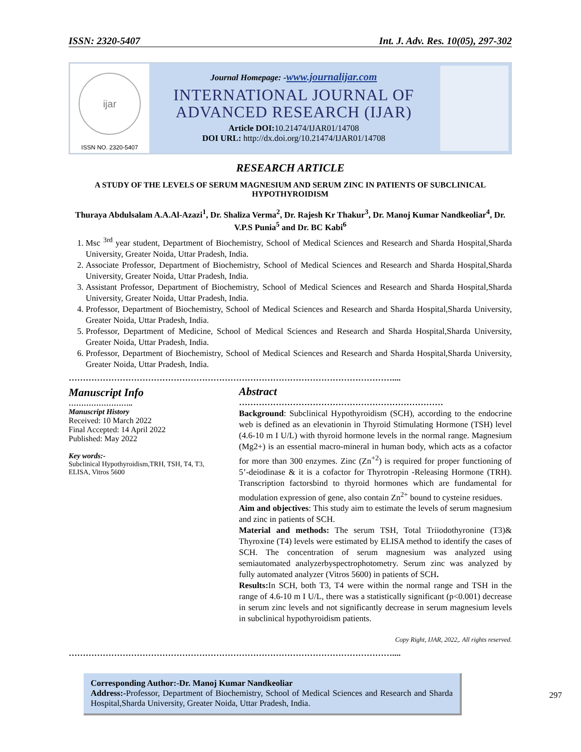ISSN: 2320-5407 Int. J. Adv. Res. 10(05), 297-302
ijar
ISSN NO. 2320-5407
Journal Homepage: -www.journalijar.com
INTERNATIONAL JOURNAL OF
ADVANCED RESEARCH (IJAR)
Article DOI: 10.21474/IJAR01/14708
DOI URL: http://dx.doi.org/10.21474/IJAR01/14708
RESEARCH ARTICLE
A STUDY OF THE LEVELS OF SERUM MAGNESIUM AND SERUM ZINC IN PATIENTS OF SUBCLINICAL HYPOTHYROIDISM
Thuraya Abdulsalam A.A.Al-Azazi<sup>1</sup>, Dr. Shaliza Verma<sup>2</sup>, Dr. Rajesh Kr Thakur<sup>3</sup>, Dr. Manoj Kumar Nandkeoliar<sup>4</sup>, Dr. V.P.S Punia<sup>5</sup> and Dr. BC Kabi<sup>6</sup>
1. Msc <sup>3rd</sup> year student, Department of Biochemistry, School of Medical Sciences and Research and Sharda Hospital,Sharda University, Greater Noida, Uttar Pradesh, India.
2. Associate Professor, Department of Biochemistry, School of Medical Sciences and Research and Sharda Hospital,Sharda University, Greater Noida, Uttar Pradesh, India.
3. Assistant Professor, Department of Biochemistry, School of Medical Sciences and Research and Sharda Hospital,Sharda University, Greater Noida, Uttar Pradesh, India.
4. Professor, Department of Biochemistry, School of Medical Sciences and Research and Sharda Hospital,Sharda University, Greater Noida, Uttar Pradesh, India.
5. Professor, Department of Medicine, School of Medical Sciences and Research and Sharda Hospital,Sharda University, Greater Noida, Uttar Pradesh, India.
6. Professor, Department of Biochemistry, School of Medical Sciences and Research and Sharda Hospital,Sharda University, Greater Noida, Uttar Pradesh, India.
……………………………………………………………………………………………………....
Manuscript Info
……………………..
Manuscript History
Received: 10 March 2022
Final Accepted: 14 April 2022
Published: May 2022
Key words:-
Subclinical Hypothyroidism,TRH, TSH, T4, T3, ELISA, Vitros 5600
Abstract
………………………………………………………………
Background: Subclinical Hypothyroidism (SCH), according to the endocrine web is defined as an elevationin in Thyroid Stimulating Hormone (TSH) level (4.6-10 m I U/L) with thyroid hormone levels in the normal range. Magnesium (Mg2+) is an essential macro-mineral in human body, which acts as a cofactor for more than 300 enzymes. Zinc (Zn<sup>+2</sup>) is required for proper functioning of 5’-deiodinase & it is a cofactor for Thyrotropin -Releasing Hormone (TRH). Transcription factorsbind to thyroid hormones which are fundamental for modulation expression of gene, also contain Zn<sup>2+</sup> bound to cysteine residues.
Aim and objectives: This study aim to estimate the levels of serum magnesium and zinc in patients of SCH.
Material and methods: The serum TSH, Total Triiodothyronine (T3)& Thyroxine (T4) levels were estimated by ELISA method to identify the cases of SCH. The concentration of serum magnesium was analyzed using semiautomated analyzerbyspectrophotometry. Serum zinc was analyzed by fully automated analyzer (Vitros 5600) in patients of SCH.
Results: In SCH, both T3, T4 were within the normal range and TSH in the range of 4.6-10 m I U/L, there was a statistically significant (p<0.001) decrease in serum zinc levels and not significantly decrease in serum magnesium levels in subclinical hypothyroidism patients.
Copy Right, IJAR, 2022,. All rights reserved.
……………………………………………………………………………………………………....
Corresponding Author:-Dr. Manoj Kumar Nandkeoliar
Address:-Professor, Department of Biochemistry, School of Medical Sciences and Research and Sharda Hospital,Sharda University, Greater Noida, Uttar Pradesh, India.
297